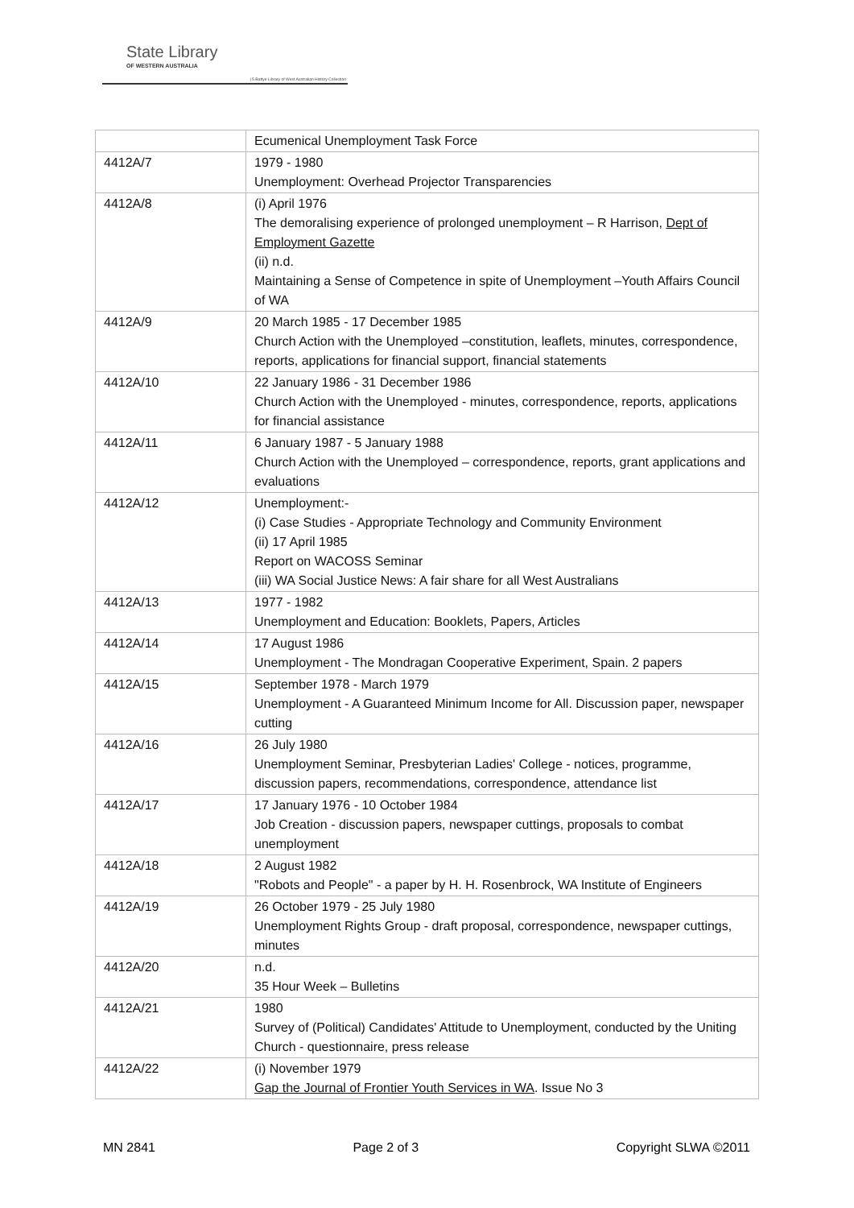State Library
OF WESTERN AUSTRALIA
| 5 Battye Library of West Australian History Collection
| | Ecumenical Unemployment Task Force |
| 4412A/7 | 1979 - 1980 Unemployment: Overhead Projector Transparencies |
| 4412A/8 | (i) April 1976 The demoralising experience of prolonged unemployment – R Harrison, Dept of Employment Gazette (ii) n.d. Maintaining a Sense of Competence in spite of Unemployment –Youth Affairs Council of WA |
| 4412A/9 | 20 March 1985 - 17 December 1985 Church Action with the Unemployed –constitution, leaflets, minutes, correspondence, reports, applications for financial support, financial statements |
| 4412A/10 | 22 January 1986 - 31 December 1986 Church Action with the Unemployed - minutes, correspondence, reports, applications for financial assistance |
| 4412A/11 | 6 January 1987 - 5 January 1988 Church Action with the Unemployed – correspondence, reports, grant applications and evaluations |
| 4412A/12 | Unemployment:- (i) Case Studies - Appropriate Technology and Community Environment (ii) 17 April 1985 Report on WACOSS Seminar (iii) WA Social Justice News: A fair share for all West Australians |
| 4412A/13 | 1977 - 1982 Unemployment and Education: Booklets, Papers, Articles |
| 4412A/14 | 17 August 1986 Unemployment - The Mondragan Cooperative Experiment, Spain. 2 papers |
| 4412A/15 | September 1978 - March 1979 Unemployment - A Guaranteed Minimum Income for All. Discussion paper, newspaper cutting |
| 4412A/16 | 26 July 1980 Unemployment Seminar, Presbyterian Ladies' College - notices, programme, discussion papers, recommendations, correspondence, attendance list |
| 4412A/17 | 17 January 1976 - 10 October 1984 Job Creation - discussion papers, newspaper cuttings, proposals to combat unemployment |
| 4412A/18 | 2 August 1982 "Robots and People" - a paper by H. H. Rosenbrock, WA Institute of Engineers |
| 4412A/19 | 26 October 1979 - 25 July 1980 Unemployment Rights Group - draft proposal, correspondence, newspaper cuttings, minutes |
| 4412A/20 | n.d. 35 Hour Week – Bulletins |
| 4412A/21 | 1980 Survey of (Political) Candidates' Attitude to Unemployment, conducted by the Uniting Church - questionnaire, press release |
| 4412A/22 | (i) November 1979 Gap the Journal of Frontier Youth Services in WA . Issue No 3 |
MN 2841 Page 2 of 3 Copyright SLWA ©2011